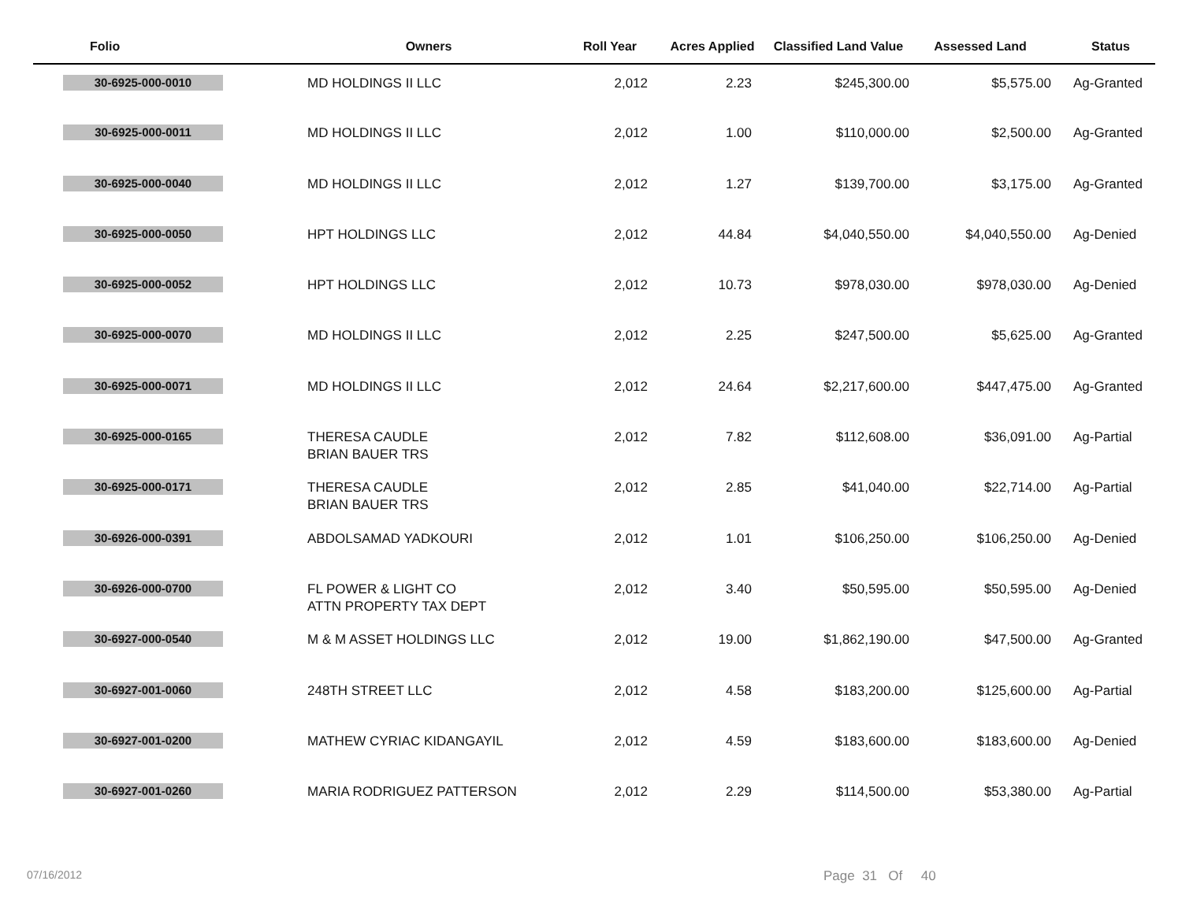| Folio | Owners | Roll Year | Acres Applied | Classified Land Value | Assessed Land | Status |
| --- | --- | --- | --- | --- | --- | --- |
| 30-6925-000-0010 | MD HOLDINGS II LLC | 2,012 | 2.23 | $245,300.00 | $5,575.00 | Ag-Granted |
| 30-6925-000-0011 | MD HOLDINGS II LLC | 2,012 | 1.00 | $110,000.00 | $2,500.00 | Ag-Granted |
| 30-6925-000-0040 | MD HOLDINGS II LLC | 2,012 | 1.27 | $139,700.00 | $3,175.00 | Ag-Granted |
| 30-6925-000-0050 | HPT HOLDINGS LLC | 2,012 | 44.84 | $4,040,550.00 | $4,040,550.00 | Ag-Denied |
| 30-6925-000-0052 | HPT HOLDINGS LLC | 2,012 | 10.73 | $978,030.00 | $978,030.00 | Ag-Denied |
| 30-6925-000-0070 | MD HOLDINGS II LLC | 2,012 | 2.25 | $247,500.00 | $5,625.00 | Ag-Granted |
| 30-6925-000-0071 | MD HOLDINGS II LLC | 2,012 | 24.64 | $2,217,600.00 | $447,475.00 | Ag-Granted |
| 30-6925-000-0165 | THERESA CAUDLE BRIAN BAUER TRS | 2,012 | 7.82 | $112,608.00 | $36,091.00 | Ag-Partial |
| 30-6925-000-0171 | THERESA CAUDLE BRIAN BAUER TRS | 2,012 | 2.85 | $41,040.00 | $22,714.00 | Ag-Partial |
| 30-6926-000-0391 | ABDOLSAMAD YADKOURI | 2,012 | 1.01 | $106,250.00 | $106,250.00 | Ag-Denied |
| 30-6926-000-0700 | FL POWER & LIGHT CO ATTN PROPERTY TAX DEPT | 2,012 | 3.40 | $50,595.00 | $50,595.00 | Ag-Denied |
| 30-6927-000-0540 | M & M ASSET HOLDINGS LLC | 2,012 | 19.00 | $1,862,190.00 | $47,500.00 | Ag-Granted |
| 30-6927-001-0060 | 248TH STREET LLC | 2,012 | 4.58 | $183,200.00 | $125,600.00 | Ag-Partial |
| 30-6927-001-0200 | MATHEW CYRIAC KIDANGAYIL | 2,012 | 4.59 | $183,600.00 | $183,600.00 | Ag-Denied |
| 30-6927-001-0260 | MARIA RODRIGUEZ PATTERSON | 2,012 | 2.29 | $114,500.00 | $53,380.00 | Ag-Partial |
07/16/2012 Page 31 Of 40